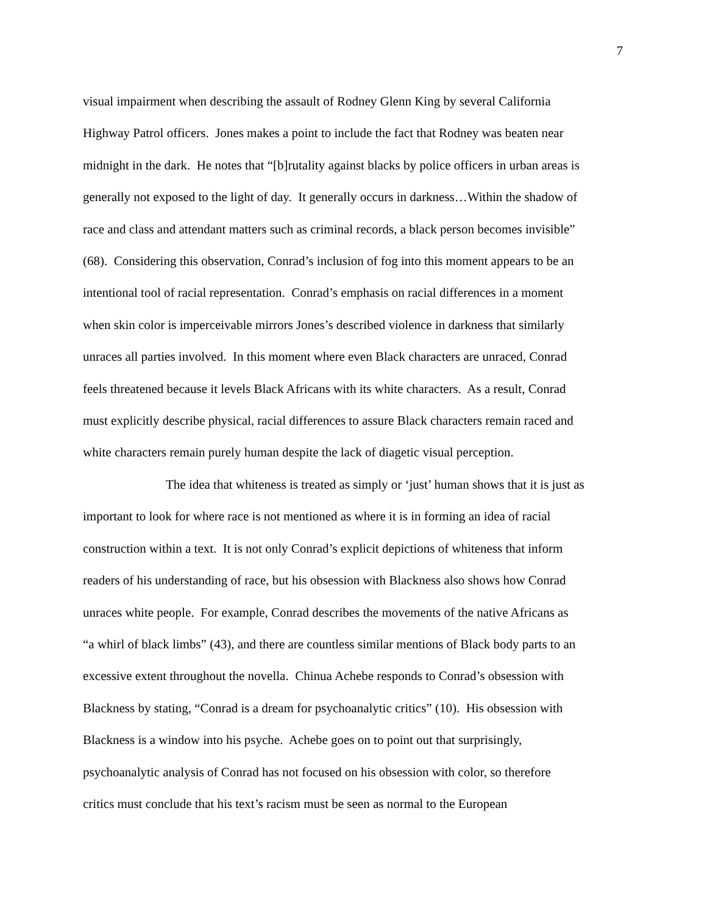7
visual impairment when describing the assault of Rodney Glenn King by several California
Highway Patrol officers. Jones makes a point to include the fact that Rodney was beaten near
midnight in the dark. He notes that “[b]rutality against blacks by police officers in urban areas is
generally not exposed to the light of day. It generally occurs in darkness…Within the shadow of
race and class and attendant matters such as criminal records, a black person becomes invisible”
(68). Considering this observation, Conrad’s inclusion of fog into this moment appears to be an
intentional tool of racial representation. Conrad’s emphasis on racial differences in a moment
when skin color is imperceivable mirrors Jones’s described violence in darkness that similarly
unraces all parties involved. In this moment where even Black characters are unraced, Conrad
feels threatened because it levels Black Africans with its white characters. As a result, Conrad
must explicitly describe physical, racial differences to assure Black characters remain raced and
white characters remain purely human despite the lack of diagetic visual perception.
The idea that whiteness is treated as simply or ‘just’ human shows that it is just as
important to look for where race is not mentioned as where it is in forming an idea of racial
construction within a text. It is not only Conrad’s explicit depictions of whiteness that inform
readers of his understanding of race, but his obsession with Blackness also shows how Conrad
unraces white people. For example, Conrad describes the movements of the native Africans as
“a whirl of black limbs” (43), and there are countless similar mentions of Black body parts to an
excessive extent throughout the novella. Chinua Achebe responds to Conrad’s obsession with
Blackness by stating, “Conrad is a dream for psychoanalytic critics” (10). His obsession with
Blackness is a window into his psyche. Achebe goes on to point out that surprisingly,
psychoanalytic analysis of Conrad has not focused on his obsession with color, so therefore
critics must conclude that his text’s racism must be seen as normal to the European